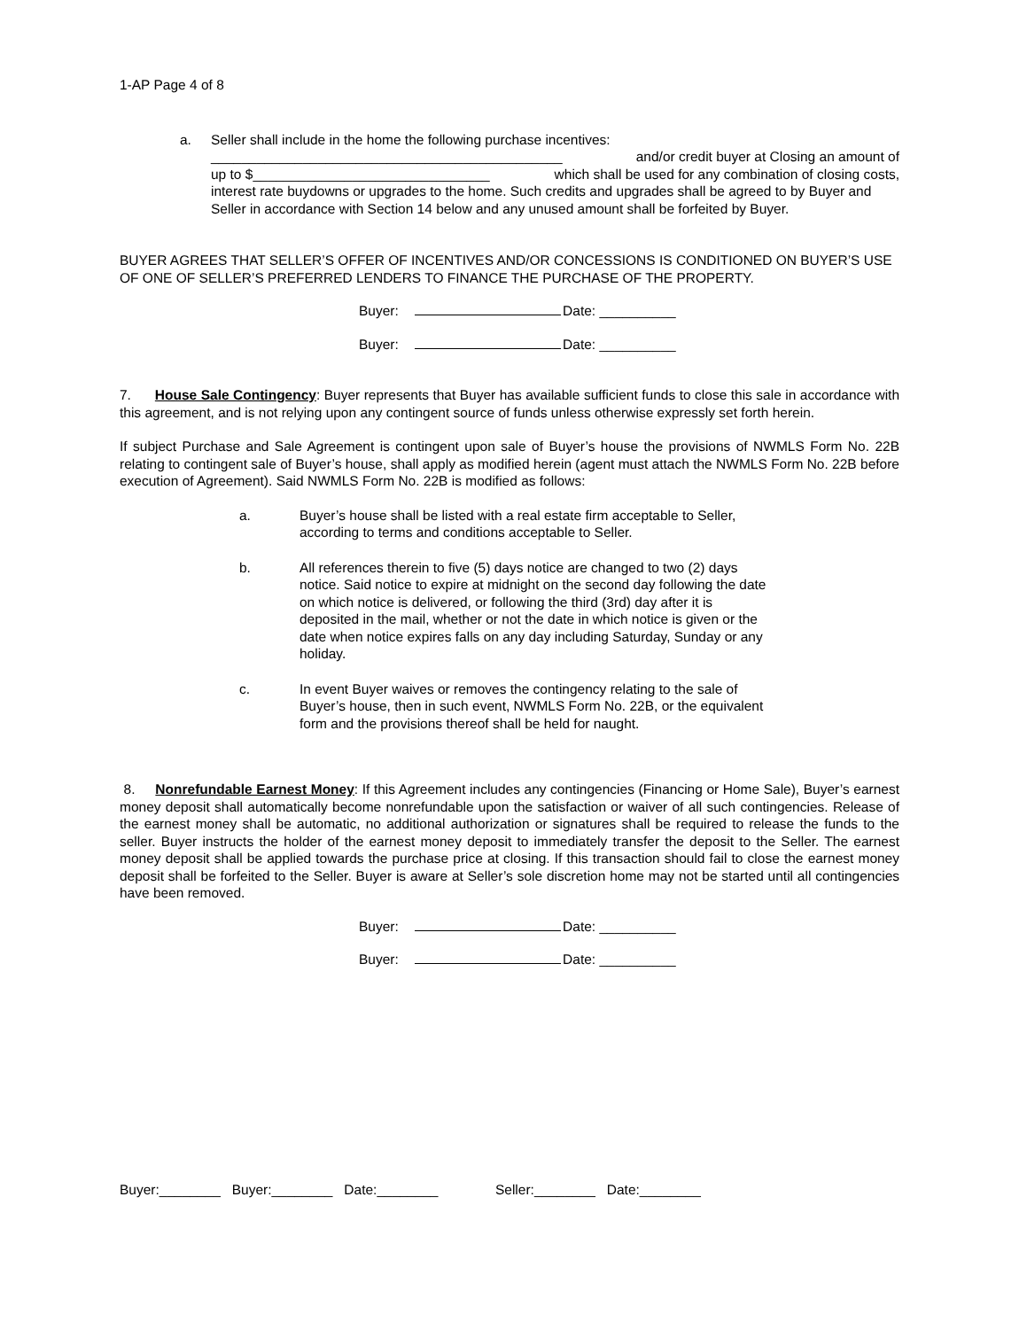1-AP Page 4 of 8
a. Seller shall include in the home the following purchase incentives:
______________________________________________ and/or credit buyer at Closing an amount of
up to $_______________________________ which shall be used for any combination of closing costs,
interest rate buydowns or upgrades to the home. Such credits and upgrades shall be agreed to by Buyer and Seller in accordance with Section 14 below and any unused amount shall be forfeited by Buyer.
BUYER AGREES THAT SELLER’S OFFER OF INCENTIVES AND/OR CONCESSIONS IS CONDITIONED ON BUYER’S USE OF ONE OF SELLER’S PREFERRED LENDERS TO FINANCE THE PURCHASE OF THE PROPERTY.
Buyer: Date: __________
Buyer: Date: __________
7. House Sale Contingency: Buyer represents that Buyer has available sufficient funds to close this sale in accordance with this agreement, and is not relying upon any contingent source of funds unless otherwise expressly set forth herein.
If subject Purchase and Sale Agreement is contingent upon sale of Buyer’s house the provisions of NWMLS Form No. 22B relating to contingent sale of Buyer’s house, shall apply as modified herein (agent must attach the NWMLS Form No. 22B before execution of Agreement). Said NWMLS Form No. 22B is modified as follows:
a. Buyer’s house shall be listed with a real estate firm acceptable to Seller, according to terms and conditions acceptable to Seller.
b. All references therein to five (5) days notice are changed to two (2) days notice. Said notice to expire at midnight on the second day following the date on which notice is delivered, or following the third (3rd) day after it is deposited in the mail, whether or not the date in which notice is given or the date when notice expires falls on any day including Saturday, Sunday or any holiday.
c. In event Buyer waives or removes the contingency relating to the sale of Buyer’s house, then in such event, NWMLS Form No. 22B, or the equivalent form and the provisions thereof shall be held for naught.
8. Nonrefundable Earnest Money: If this Agreement includes any contingencies (Financing or Home Sale), Buyer’s earnest money deposit shall automatically become nonrefundable upon the satisfaction or waiver of all such contingencies. Release of the earnest money shall be automatic, no additional authorization or signatures shall be required to release the funds to the seller. Buyer instructs the holder of the earnest money deposit to immediately transfer the deposit to the Seller. The earnest money deposit shall be applied towards the purchase price at closing. If this transaction should fail to close the earnest money deposit shall be forfeited to the Seller. Buyer is aware at Seller’s sole discretion home may not be started until all contingencies have been removed.
Buyer: Date: __________
Buyer: Date: __________
Buyer:________ Buyer:________ Date:________ Seller:________ Date:________